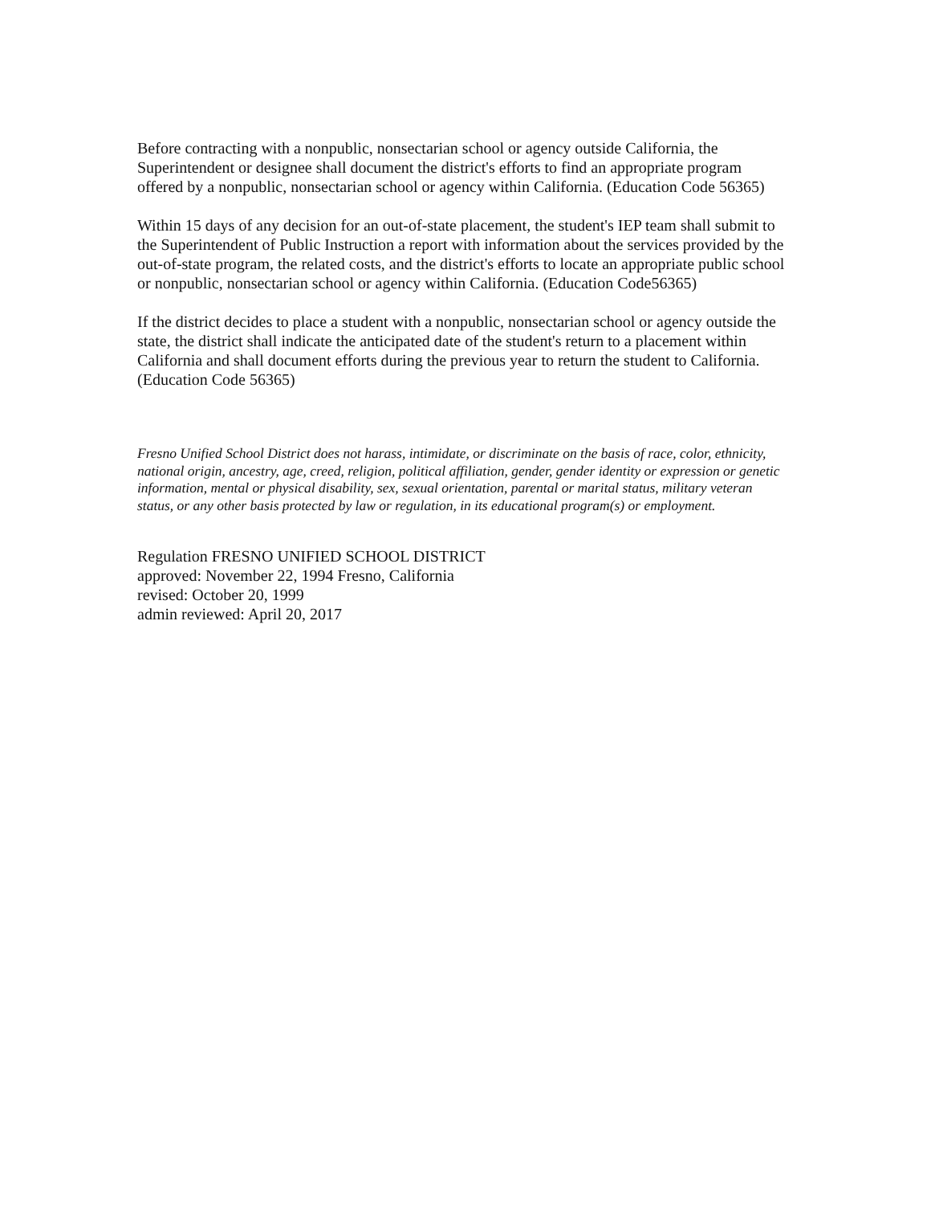Before contracting with a nonpublic, nonsectarian school or agency outside California, the Superintendent or designee shall document the district's efforts to find an appropriate program offered by a nonpublic, nonsectarian school or agency within California. (Education Code 56365)
Within 15 days of any decision for an out-of-state placement, the student's IEP team shall submit to the Superintendent of Public Instruction a report with information about the services provided by the out-of-state program, the related costs, and the district's efforts to locate an appropriate public school or nonpublic, nonsectarian school or agency within California. (Education Code56365)
If the district decides to place a student with a nonpublic, nonsectarian school or agency outside the state, the district shall indicate the anticipated date of the student's return to a placement within California and shall document efforts during the previous year to return the student to California. (Education Code 56365)
Fresno Unified School District does not harass, intimidate, or discriminate on the basis of race, color, ethnicity, national origin, ancestry, age, creed, religion, political affiliation, gender, gender identity or expression or genetic information, mental or physical disability, sex, sexual orientation, parental or marital status, military veteran status, or any other basis protected by law or regulation, in its educational program(s) or employment.
Regulation FRESNO UNIFIED SCHOOL DISTRICT
approved: November 22, 1994 Fresno, California
revised: October 20, 1999
admin reviewed: April 20, 2017